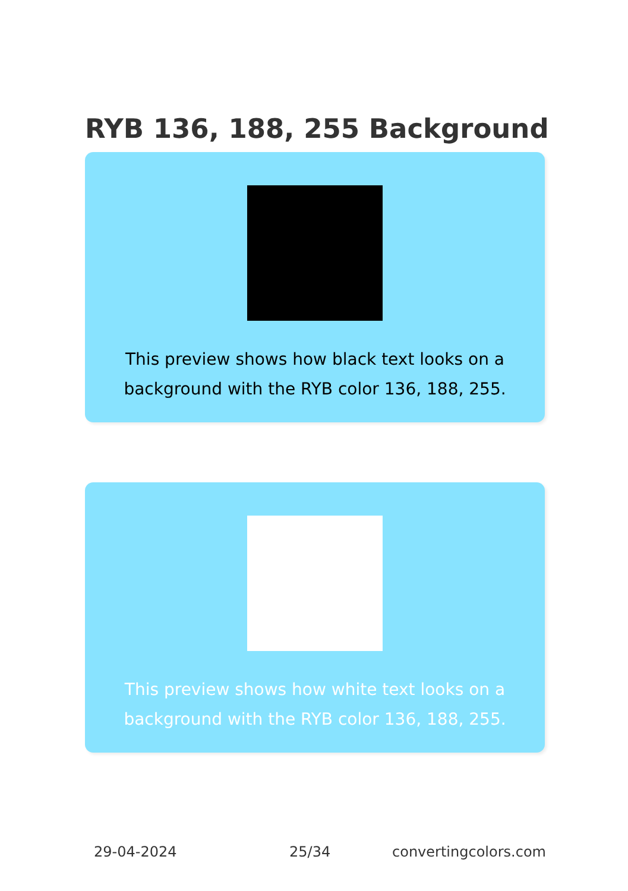RYB 136, 188, 255 Background
This preview shows how black text looks on a background with the RYB color 136, 188, 255.
This preview shows how white text looks on a background with the RYB color 136, 188, 255.
29-04-2024 25/34 convertingcolors.com